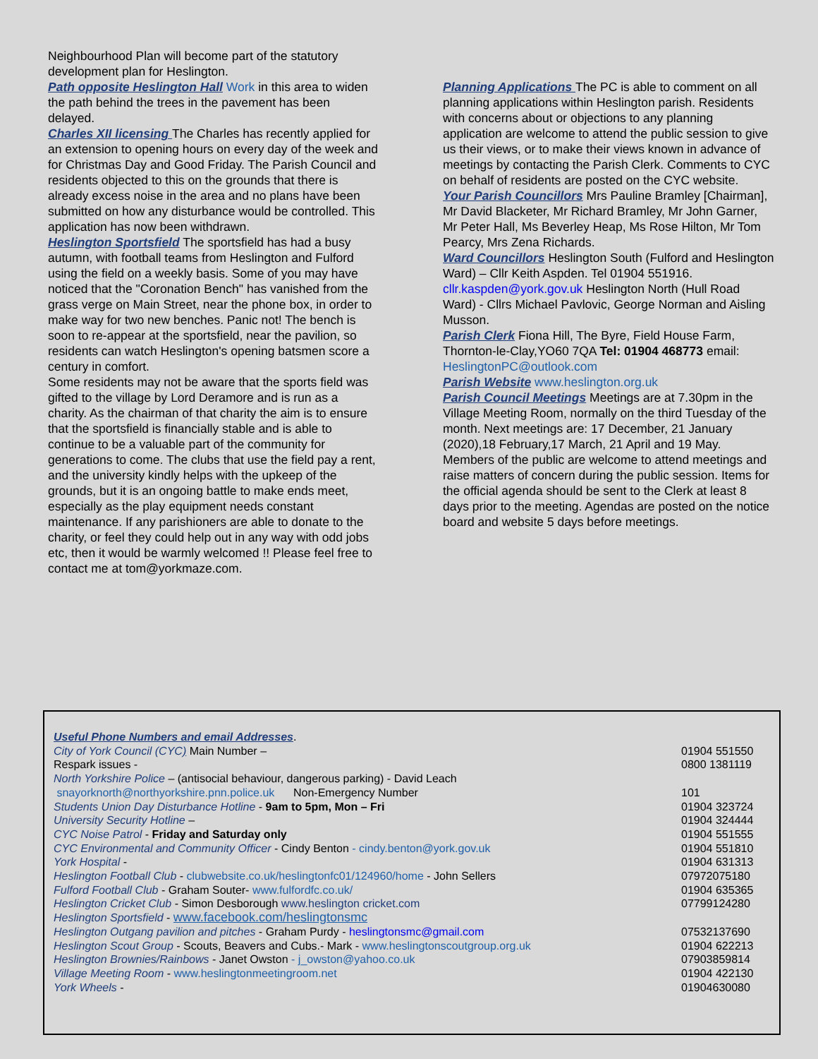Neighbourhood Plan will become part of the statutory development plan for Heslington.
Path opposite Heslington Hall Work in this area to widen the path behind the trees in the pavement has been delayed.
Charles XII licensing The Charles has recently applied for an extension to opening hours on every day of the week and for Christmas Day and Good Friday. The Parish Council and residents objected to this on the grounds that there is already excess noise in the area and no plans have been submitted on how any disturbance would be controlled. This application has now been withdrawn.
Heslington Sportsfield The sportsfield has had a busy autumn, with football teams from Heslington and Fulford using the field on a weekly basis. Some of you may have noticed that the "Coronation Bench" has vanished from the grass verge on Main Street, near the phone box, in order to make way for two new benches. Panic not! The bench is soon to re-appear at the sportsfield, near the pavilion, so residents can watch Heslington's opening batsmen score a century in comfort.
Some residents may not be aware that the sports field was gifted to the village by Lord Deramore and is run as a charity. As the chairman of that charity the aim is to ensure that the sportsfield is financially stable and is able to continue to be a valuable part of the community for generations to come. The clubs that use the field pay a rent, and the university kindly helps with the upkeep of the grounds, but it is an ongoing battle to make ends meet, especially as the play equipment needs constant maintenance. If any parishioners are able to donate to the charity, or feel they could help out in any way with odd jobs etc, then it would be warmly welcomed !! Please feel free to contact me at tom@yorkmaze.com.
Planning Applications The PC is able to comment on all planning applications within Heslington parish. Residents with concerns about or objections to any planning application are welcome to attend the public session to give us their views, or to make their views known in advance of meetings by contacting the Parish Clerk. Comments to CYC on behalf of residents are posted on the CYC website.
Your Parish Councillors Mrs Pauline Bramley [Chairman], Mr David Blacketer, Mr Richard Bramley, Mr John Garner, Mr Peter Hall, Ms Beverley Heap, Ms Rose Hilton, Mr Tom Pearcy, Mrs Zena Richards.
Ward Councillors Heslington South (Fulford and Heslington Ward) – Cllr Keith Aspden. Tel 01904 551916. cllr.kaspden@york.gov.uk Heslington North (Hull Road Ward) - Cllrs Michael Pavlovic, George Norman and Aisling Musson.
Parish Clerk Fiona Hill, The Byre, Field House Farm, Thornton-le-Clay,YO60 7QA Tel: 01904 468773 email: HeslingtonPC@outlook.com
Parish Website www.heslington.org.uk
Parish Council Meetings Meetings are at 7.30pm in the Village Meeting Room, normally on the third Tuesday of the month. Next meetings are: 17 December, 21 January (2020),18 February,17 March, 21 April and 19 May. Members of the public are welcome to attend meetings and raise matters of concern during the public session. Items for the official agenda should be sent to the Clerk at least 8 days prior to the meeting. Agendas are posted on the notice board and website 5 days before meetings.
| Useful Phone Numbers and email Addresses . | |
| City of York Council (CYC ) Main Number – | 01904 551550 |
| Respark issues - | 0800 1381119 |
| North Yorkshire Police – (antisocial behaviour, dangerous parking) - David Leach | |
| snayorknorth@northyorkshire.pnn.police.uk Non-Emergency Number | 101 |
| Students Union Day Disturbance Hotline - 9am to 5pm, Mon – Fri | 01904 323724 |
| University Security Hotline – | 01904 324444 |
| CYC Noise Patrol - Friday and Saturday only | 01904 551555 |
| CYC Environmental and Community Officer - Cindy Benton - cindy.benton@york.gov.uk | 01904 551810 |
| York Hospital - | 01904 631313 |
| Heslington Football Club - clubwebsite.co.uk/heslingtonfc01/124960/home - John Sellers | 07972075180 |
| Fulford Football Club - Graham Souter- www.fulfordfc.co.uk/ | 01904 635365 |
| Heslington Cricket Club - Simon Desborough www.heslington cricket.com | 07799124280 |
| Heslington Sportsfield - www.facebook.com/heslingtonsmc | |
| Heslington Outgang pavilion and pitches - Graham Purdy - heslingtonsmc@gmail.com | 07532137690 |
| Heslington Scout Group - Scouts, Beavers and Cubs.- Mark - www.heslingtonscoutgroup.org.uk | 01904 622213 |
| Heslington Brownies/Rainbows - Janet Owston - j_owston@yahoo.co.uk | 07903859814 |
| Village Meeting Room - www.heslingtonmeetingroom.net | 01904 422130 |
| York Wheels - | 01904630080 |